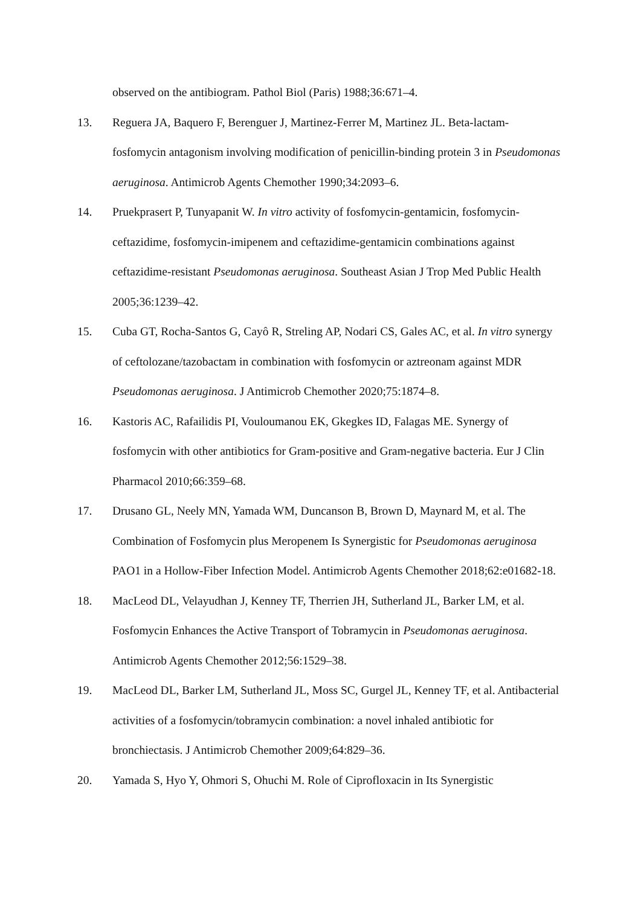observed on the antibiogram. Pathol Biol (Paris) 1988;36:671–4.
13. Reguera JA, Baquero F, Berenguer J, Martinez-Ferrer M, Martinez JL. Beta-lactam-fosfomycin antagonism involving modification of penicillin-binding protein 3 in Pseudomonas aeruginosa. Antimicrob Agents Chemother 1990;34:2093–6.
14. Pruekprasert P, Tunyapanit W. In vitro activity of fosfomycin-gentamicin, fosfomycin-ceftazidime, fosfomycin-imipenem and ceftazidime-gentamicin combinations against ceftazidime-resistant Pseudomonas aeruginosa. Southeast Asian J Trop Med Public Health 2005;36:1239–42.
15. Cuba GT, Rocha-Santos G, Cayô R, Streling AP, Nodari CS, Gales AC, et al. In vitro synergy of ceftolozane/tazobactam in combination with fosfomycin or aztreonam against MDR Pseudomonas aeruginosa. J Antimicrob Chemother 2020;75:1874–8.
16. Kastoris AC, Rafailidis PI, Vouloumanou EK, Gkegkes ID, Falagas ME. Synergy of fosfomycin with other antibiotics for Gram-positive and Gram-negative bacteria. Eur J Clin Pharmacol 2010;66:359–68.
17. Drusano GL, Neely MN, Yamada WM, Duncanson B, Brown D, Maynard M, et al. The Combination of Fosfomycin plus Meropenem Is Synergistic for Pseudomonas aeruginosa PAO1 in a Hollow-Fiber Infection Model. Antimicrob Agents Chemother 2018;62:e01682-18.
18. MacLeod DL, Velayudhan J, Kenney TF, Therrien JH, Sutherland JL, Barker LM, et al. Fosfomycin Enhances the Active Transport of Tobramycin in Pseudomonas aeruginosa. Antimicrob Agents Chemother 2012;56:1529–38.
19. MacLeod DL, Barker LM, Sutherland JL, Moss SC, Gurgel JL, Kenney TF, et al. Antibacterial activities of a fosfomycin/tobramycin combination: a novel inhaled antibiotic for bronchiectasis. J Antimicrob Chemother 2009;64:829–36.
20. Yamada S, Hyo Y, Ohmori S, Ohuchi M. Role of Ciprofloxacin in Its Synergistic